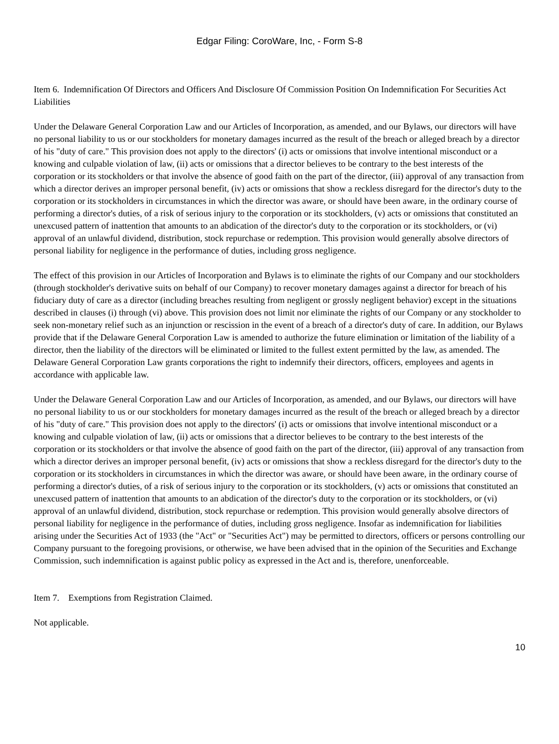Edgar Filing: CoroWare, Inc, - Form S-8
Item 6. Indemnification Of Directors and Officers And Disclosure Of Commission Position On Indemnification For Securities Act Liabilities
Under the Delaware General Corporation Law and our Articles of Incorporation, as amended, and our Bylaws, our directors will have no personal liability to us or our stockholders for monetary damages incurred as the result of the breach or alleged breach by a director of his "duty of care." This provision does not apply to the directors' (i) acts or omissions that involve intentional misconduct or a knowing and culpable violation of law, (ii) acts or omissions that a director believes to be contrary to the best interests of the corporation or its stockholders or that involve the absence of good faith on the part of the director, (iii) approval of any transaction from which a director derives an improper personal benefit, (iv) acts or omissions that show a reckless disregard for the director's duty to the corporation or its stockholders in circumstances in which the director was aware, or should have been aware, in the ordinary course of performing a director's duties, of a risk of serious injury to the corporation or its stockholders, (v) acts or omissions that constituted an unexcused pattern of inattention that amounts to an abdication of the director's duty to the corporation or its stockholders, or (vi) approval of an unlawful dividend, distribution, stock repurchase or redemption. This provision would generally absolve directors of personal liability for negligence in the performance of duties, including gross negligence.
The effect of this provision in our Articles of Incorporation and Bylaws is to eliminate the rights of our Company and our stockholders (through stockholder's derivative suits on behalf of our Company) to recover monetary damages against a director for breach of his fiduciary duty of care as a director (including breaches resulting from negligent or grossly negligent behavior) except in the situations described in clauses (i) through (vi) above. This provision does not limit nor eliminate the rights of our Company or any stockholder to seek non-monetary relief such as an injunction or rescission in the event of a breach of a director's duty of care. In addition, our Bylaws provide that if the Delaware General Corporation Law is amended to authorize the future elimination or limitation of the liability of a director, then the liability of the directors will be eliminated or limited to the fullest extent permitted by the law, as amended. The Delaware General Corporation Law grants corporations the right to indemnify their directors, officers, employees and agents in accordance with applicable law.
Under the Delaware General Corporation Law and our Articles of Incorporation, as amended, and our Bylaws, our directors will have no personal liability to us or our stockholders for monetary damages incurred as the result of the breach or alleged breach by a director of his "duty of care." This provision does not apply to the directors' (i) acts or omissions that involve intentional misconduct or a knowing and culpable violation of law, (ii) acts or omissions that a director believes to be contrary to the best interests of the corporation or its stockholders or that involve the absence of good faith on the part of the director, (iii) approval of any transaction from which a director derives an improper personal benefit, (iv) acts or omissions that show a reckless disregard for the director's duty to the corporation or its stockholders in circumstances in which the director was aware, or should have been aware, in the ordinary course of performing a director's duties, of a risk of serious injury to the corporation or its stockholders, (v) acts or omissions that constituted an unexcused pattern of inattention that amounts to an abdication of the director's duty to the corporation or its stockholders, or (vi) approval of an unlawful dividend, distribution, stock repurchase or redemption. This provision would generally absolve directors of personal liability for negligence in the performance of duties, including gross negligence. Insofar as indemnification for liabilities arising under the Securities Act of 1933 (the "Act" or "Securities Act") may be permitted to directors, officers or persons controlling our Company pursuant to the foregoing provisions, or otherwise, we have been advised that in the opinion of the Securities and Exchange Commission, such indemnification is against public policy as expressed in the Act and is, therefore, unenforceable.
Item 7. Exemptions from Registration Claimed.
Not applicable.
10